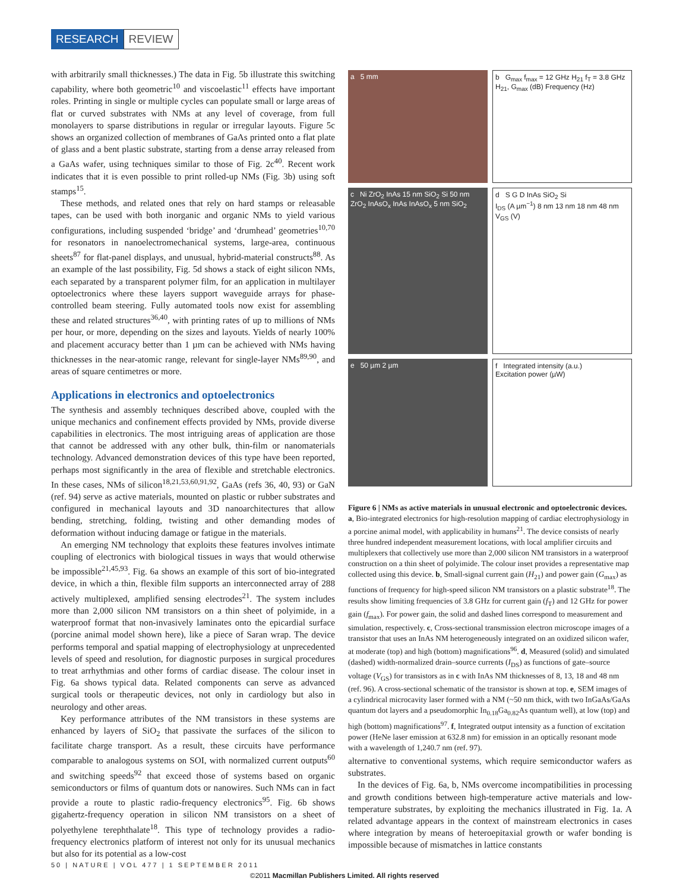RESEARCH REVIEW
with arbitrarily small thicknesses.) The data in Fig. 5b illustrate this switching capability, where both geometric<sup>10</sup> and viscoelastic<sup>11</sup> effects have important roles. Printing in single or multiple cycles can populate small or large areas of flat or curved substrates with NMs at any level of coverage, from full monolayers to sparse distributions in regular or irregular layouts. Figure 5c shows an organized collection of membranes of GaAs printed onto a flat plate of glass and a bent plastic substrate, starting from a dense array released from a GaAs wafer, using techniques similar to those of Fig. 2c<sup>40</sup>. Recent work indicates that it is even possible to print rolled-up NMs (Fig. 3b) using soft stamps<sup>15</sup>.
These methods, and related ones that rely on hard stamps or releasable tapes, can be used with both inorganic and organic NMs to yield various configurations, including suspended ‘bridge’ and ‘drumhead’ geometries<sup>10,70</sup> for resonators in nanoelectromechanical systems, large-area, continuous sheets<sup>87</sup> for flat-panel displays, and unusual, hybrid-material constructs<sup>88</sup>. As an example of the last possibility, Fig. 5d shows a stack of eight silicon NMs, each separated by a transparent polymer film, for an application in multilayer optoelectronics where these layers support waveguide arrays for phase-controlled beam steering. Fully automated tools now exist for assembling these and related structures<sup>36,40</sup>, with printing rates of up to millions of NMs per hour, or more, depending on the sizes and layouts. Yields of nearly 100% and placement accuracy better than 1 µm can be achieved with NMs having thicknesses in the near-atomic range, relevant for single-layer NMs<sup>89,90</sup>, and areas of square centimetres or more.
Applications in electronics and optoelectronics
The synthesis and assembly techniques described above, coupled with the unique mechanics and confinement effects provided by NMs, provide diverse capabilities in electronics. The most intriguing areas of application are those that cannot be addressed with any other bulk, thin-film or nanomaterials technology. Advanced demonstration devices of this type have been reported, perhaps most significantly in the area of flexible and stretchable electronics. In these cases, NMs of silicon<sup>18,21,53,60,91,92</sup>, GaAs (refs 36, 40, 93) or GaN (ref. 94) serve as active materials, mounted on plastic or rubber substrates and configured in mechanical layouts and 3D nanoarchitectures that allow bending, stretching, folding, twisting and other demanding modes of deformation without inducing damage or fatigue in the materials.
An emerging NM technology that exploits these features involves intimate coupling of electronics with biological tissues in ways that would otherwise be impossible<sup>21,45,93</sup>. Fig. 6a shows an example of this sort of bio-integrated device, in which a thin, flexible film supports an interconnected array of 288 actively multiplexed, amplified sensing electrodes<sup>21</sup>. The system includes more than 2,000 silicon NM transistors on a thin sheet of polyimide, in a waterproof format that non-invasively laminates onto the epicardial surface (porcine animal model shown here), like a piece of Saran wrap. The device performs temporal and spatial mapping of electrophysiology at unprecedented levels of speed and resolution, for diagnostic purposes in surgical procedures to treat arrhythmias and other forms of cardiac disease. The colour inset in Fig. 6a shows typical data. Related components can serve as advanced surgical tools or therapeutic devices, not only in cardiology but also in neurology and other areas.
Key performance attributes of the NM transistors in these systems are enhanced by layers of SiO<sub>2</sub> that passivate the surfaces of the silicon to facilitate charge transport. As a result, these circuits have performance comparable to analogous systems on SOI, with normalized current outputs<sup>60</sup> and switching speeds<sup>92</sup> that exceed those of systems based on organic semiconductors or films of quantum dots or nanowires. Such NMs can in fact provide a route to plastic radio-frequency electronics<sup>95</sup>. Fig. 6b shows gigahertz-frequency operation in silicon NM transistors on a sheet of polyethylene terephthalate<sup>18</sup>. This type of technology provides a radio-frequency electronics platform of interest not only for its unusual mechanics but also for its potential as a low-cost
a 5 mm
b G<sub>max</sub> f<sub>max</sub> = 12 GHz H<sub>21</sub> f<sub>T</sub> = 3.8 GHz
H<sub>21</sub>, G<sub>max</sub> (dB) Frequency (Hz)
c Ni ZrO<sub>2</sub> InAs 15 nm SiO<sub>2</sub> Si 50 nm ZrO<sub>2</sub> InAsO<sub>x</sub> InAs InAsO<sub>x</sub> 5 nm SiO<sub>2</sub>
d S G D InAs SiO<sub>2</sub> Si
I<sub>DS</sub> (A µm<sup>−1</sup>) 8 nm 13 nm 18 nm 48 nm
V<sub>GS</sub> (V)
e 50 µm 2 µm
f Integrated intensity (a.u.)
Excitation power (µW)
Figure 6 | NMs as active materials in unusual electronic and optoelectronic devices. a, Bio-integrated electronics for high-resolution mapping of cardiac electrophysiology in a porcine animal model, with applicability in humans<sup>21</sup>. The device consists of nearly three hundred independent measurement locations, with local amplifier circuits and multiplexers that collectively use more than 2,000 silicon NM transistors in a waterproof construction on a thin sheet of polyimide. The colour inset provides a representative map collected using this device. b, Small-signal current gain (H<sub>21</sub>) and power gain (G<sub>max</sub>) as functions of frequency for high-speed silicon NM transistors on a plastic substrate<sup>18</sup>. The results show limiting frequencies of 3.8 GHz for current gain (f<sub>T</sub>) and 12 GHz for power gain (f<sub>max</sub>). For power gain, the solid and dashed lines correspond to measurement and simulation, respectively. c, Cross-sectional transmission electron microscope images of a transistor that uses an InAs NM heterogeneously integrated on an oxidized silicon wafer, at moderate (top) and high (bottom) magnifications<sup>96</sup>. d, Measured (solid) and simulated (dashed) width-normalized drain–source currents (I<sub>DS</sub>) as functions of gate–source voltage (V<sub>GS</sub>) for transistors as in c with InAs NM thicknesses of 8, 13, 18 and 48 nm (ref. 96). A cross-sectional schematic of the transistor is shown at top. e, SEM images of a cylindrical microcavity laser formed with a NM (~50 nm thick, with two InGaAs/GaAs quantum dot layers and a pseudomorphic In<sub>0.18</sub>Ga<sub>0.82</sub>As quantum well), at low (top) and high (bottom) magnifications<sup>97</sup>. f, Integrated output intensity as a function of excitation power (HeNe laser emission at 632.8 nm) for emission in an optically resonant mode with a wavelength of 1,240.7 nm (ref. 97).
alternative to conventional systems, which require semiconductor wafers as substrates.
In the devices of Fig. 6a, b, NMs overcome incompatibilities in processing and growth conditions between high-temperature active materials and low-temperature substrates, by exploiting the mechanics illustrated in Fig. 1a. A related advantage appears in the context of mainstream electronics in cases where integration by means of heteroepitaxial growth or wafer bonding is impossible because of mismatches in lattice constants
50 | NATURE | VOL 477 | 1 SEPTEMBER 2011
©2011 Macmillan Publishers Limited. All rights reserved